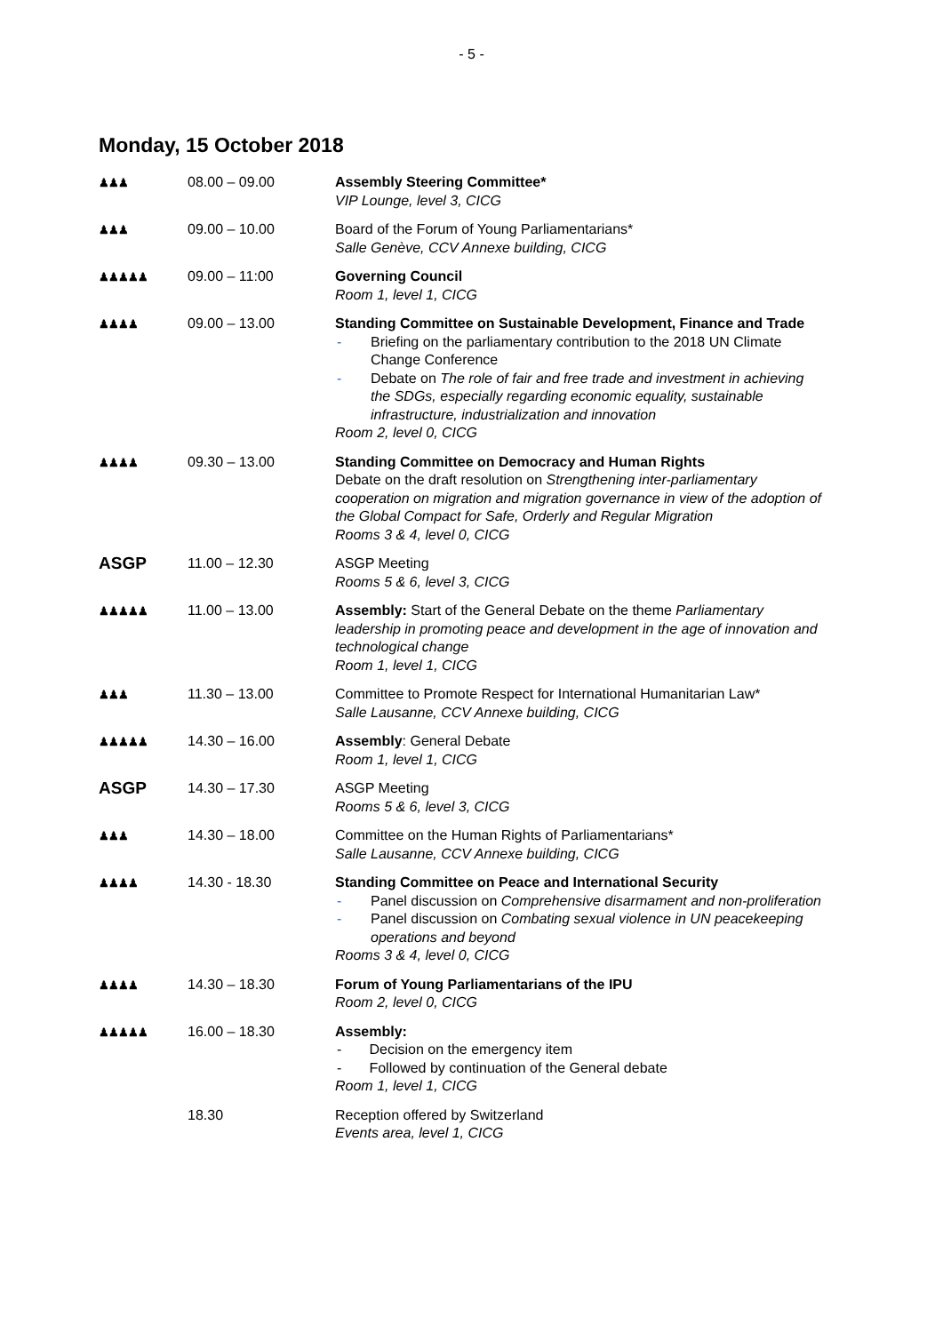- 5 -
Monday, 15 October 2018
| ♟♟♟ | 08.00 – 09.00 | Assembly Steering Committee* VIP Lounge, level 3, CICG |
| ♟♟♟ | 09.00 – 10.00 | Board of the Forum of Young Parliamentarians* Salle Genève, CCV Annexe building, CICG |
| ♟♟♟♟♟ | 09.00 – 11:00 | Governing Council Room 1, level 1, CICG |
| ♟♟♟♟ | 09.00 – 13.00 | Standing Committee on Sustainable Development, Finance and Trade - Briefing on the parliamentary contribution to the 2018 UN Climate Change Conference - Debate on The role of fair and free trade and investment in achieving the SDGs, especially regarding economic equality, sustainable infrastructure, industrialization and innovation Room 2, level 0, CICG |
| ♟♟♟♟ | 09.30 – 13.00 | Standing Committee on Democracy and Human Rights Debate on the draft resolution on Strengthening inter-parliamentary cooperation on migration and migration governance in view of the adoption of the Global Compact for Safe, Orderly and Regular Migration Rooms 3 & 4, level 0, CICG |
| ASGP | 11.00 – 12.30 | ASGP Meeting Rooms 5 & 6, level 3, CICG |
| ♟♟♟♟♟ | 11.00 – 13.00 | Assembly: Start of the General Debate on the theme Parliamentary leadership in promoting peace and development in the age of innovation and technological change Room 1, level 1, CICG |
| ♟♟♟ | 11.30 – 13.00 | Committee to Promote Respect for International Humanitarian Law* Salle Lausanne, CCV Annexe building, CICG |
| ♟♟♟♟♟ | 14.30 – 16.00 | Assembly : General Debate Room 1, level 1, CICG |
| ASGP | 14.30 – 17.30 | ASGP Meeting Rooms 5 & 6, level 3, CICG |
| ♟♟♟ | 14.30 – 18.00 | Committee on the Human Rights of Parliamentarians* Salle Lausanne, CCV Annexe building, CICG |
| ♟♟♟♟ | 14.30 - 18.30 | Standing Committee on Peace and International Security - Panel discussion on Comprehensive disarmament and non-proliferation - Panel discussion on Combating sexual violence in UN peacekeeping operations and beyond Rooms 3 & 4, level 0, CICG |
| ♟♟♟♟ | 14.30 – 18.30 | Forum of Young Parliamentarians of the IPU Room 2, level 0, CICG |
| ♟♟♟♟♟ | 16.00 – 18.30 | Assembly: - Decision on the emergency item - Followed by continuation of the General debate Room 1, level 1, CICG |
| | 18.30 | Reception offered by Switzerland Events area, level 1, CICG |